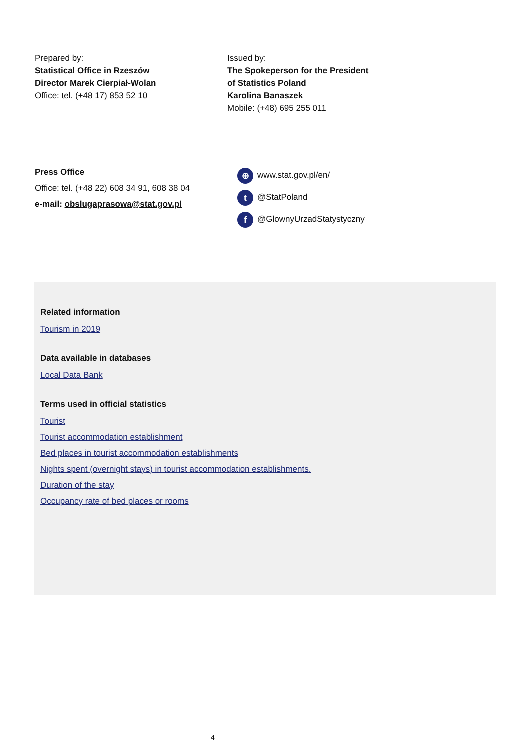Prepared by:
Statistical Office in Rzeszów
Director Marek Cierpiał-Wolan
Office: tel. (+48 17) 853 52 10
Issued by:
The Spokeperson for the President
of Statistics Poland
Karolina Banaszek
Mobile: (+48) 695 255 011
Press Office
Office: tel. (+48 22) 608 34 91, 608 38 04
e-mail: obslugaprasowa@stat.gov.pl
⊕ www.stat.gov.pl/en/
t @StatPoland
f @GlownyUrzadStatystyczny
Related information
Tourism in 2019
Data available in databases
Local Data Bank
Terms used in official statistics
Tourist
Tourist accommodation establishment
Bed places in tourist accommodation establishments
Nights spent (overnight stays) in tourist accommodation establishments.
Duration of the stay
Occupancy rate of bed places or rooms
4